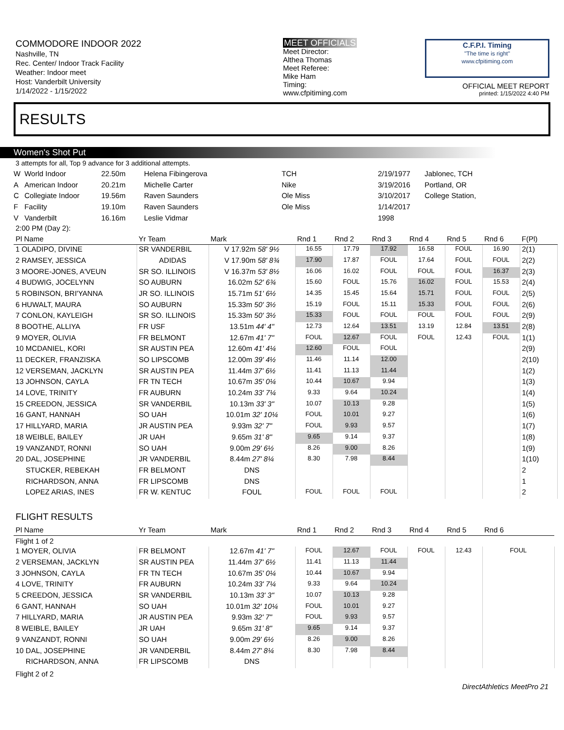COMMODORE INDOOR 2022
Nashville, TN
Rec. Center/ Indoor Track Facility
Weather: Indoor meet
Host: Vanderbilt University
1/14/2022 - 1/15/2022
MEET OFFICIALS
Meet Director:
Althea Thomas
Meet Referee:
Mike Ham
Timing:
www.cfpitiming.com
C.F.P.I. Timing
"The time is right"
www.cfpitiming.com
OFFICIAL MEET REPORT
printed: 1/15/2022 4:40 PM
RESULTS
Women's Shot Put
3 attempts for all, Top 9 advance for 3 additional attempts.
| W | World Indoor | 22.50m | Helena Fibingerova | TCH | 2/19/1977 | Jablonec, TCH |
| A | American Indoor | 20.21m | Michelle Carter | Nike | 3/19/2016 | Portland, OR |
| C | Collegiate Indoor | 19.56m | Raven Saunders | Ole Miss | 3/10/2017 | College Station, |
| F | Facility | 19.10m | Raven Saunders | Ole Miss | 1/14/2017 | |
| V | Vanderbilt | 16.16m | Leslie Vidmar | | 1998 | |
2:00 PM (Day 2):
| Pl Name | Yr Team | Mark | Rnd 1 | Rnd 2 | Rnd 3 | Rnd 4 | Rnd 5 | Rnd 6 | F(Pl) |
| --- | --- | --- | --- | --- | --- | --- | --- | --- | --- |
| 1 OLADIPO, DIVINE | SR VANDERBIL | V 17.92m 58' 9½ | 16.55 | 17.79 | 17.92 | 16.58 | FOUL | 16.90 | 2(1) |
| 2 RAMSEY, JESSICA | ADIDAS | V 17.90m 58' 8¾ | 17.90 | 17.87 | FOUL | 17.64 | FOUL | FOUL | 2(2) |
| 3 MOORE-JONES, A'VEUN | SR SO. ILLINOIS | V 16.37m 53' 8½ | 16.06 | 16.02 | FOUL | FOUL | FOUL | 16.37 | 2(3) |
| 4 BUDWIG, JOCELYNN | SO AUBURN | 16.02m 52' 6¾ | 15.60 | FOUL | 15.76 | 16.02 | FOUL | 15.53 | 2(4) |
| 5 ROBINSON, BRI'YANNA | JR SO. ILLINOIS | 15.71m 51' 6½ | 14.35 | 15.45 | 15.64 | 15.71 | FOUL | FOUL | 2(5) |
| 6 HUWALT, MAURA | SO AUBURN | 15.33m 50' 3½ | 15.19 | FOUL | 15.11 | 15.33 | FOUL | FOUL | 2(6) |
| 7 CONLON, KAYLEIGH | SR SO. ILLINOIS | 15.33m 50' 3½ | 15.33 | FOUL | FOUL | FOUL | FOUL | FOUL | 2(9) |
| 8 BOOTHE, ALLIYA | FR USF | 13.51m 44' 4" | 12.73 | 12.64 | 13.51 | 13.19 | 12.84 | 13.51 | 2(8) |
| 9 MOYER, OLIVIA | FR BELMONT | 12.67m 41' 7" | FOUL | 12.67 | FOUL | FOUL | 12.43 | FOUL | 1(1) |
| 10 MCDANIEL, KORI | SR AUSTIN PEA | 12.60m 41' 4¼ | 12.60 | FOUL | FOUL | | | | 2(9) |
| 11 DECKER, FRANZISKA | SO LIPSCOMB | 12.00m 39' 4½ | 11.46 | 11.14 | 12.00 | | | | 2(10) |
| 12 VERSEMAN, JACKLYN | SR AUSTIN PEA | 11.44m 37' 6½ | 11.41 | 11.13 | 11.44 | | | | 1(2) |
| 13 JOHNSON, CAYLA | FR TN TECH | 10.67m 35' 0¼ | 10.44 | 10.67 | 9.94 | | | | 1(3) |
| 14 LOVE, TRINITY | FR AUBURN | 10.24m 33' 7¼ | 9.33 | 9.64 | 10.24 | | | | 1(4) |
| 15 CREEDON, JESSICA | SR VANDERBIL | 10.13m 33' 3" | 10.07 | 10.13 | 9.28 | | | | 1(5) |
| 16 GANT, HANNAH | SO UAH | 10.01m 32' 10¼ | FOUL | 10.01 | 9.27 | | | | 1(6) |
| 17 HILLYARD, MARIA | JR AUSTIN PEA | 9.93m 32' 7" | FOUL | 9.93 | 9.57 | | | | 1(7) |
| 18 WEIBLE, BAILEY | JR UAH | 9.65m 31' 8" | 9.65 | 9.14 | 9.37 | | | | 1(8) |
| 19 VANZANDT, RONNI | SO UAH | 9.00m 29' 6½ | 8.26 | 9.00 | 8.26 | | | | 1(9) |
| 20 DAL, JOSEPHINE | JR VANDERBIL | 8.44m 27' 8¼ | 8.30 | 7.98 | 8.44 | | | | 1(10) |
| STUCKER, REBEKAH | FR BELMONT | DNS | | | | | | | 2 |
| RICHARDSON, ANNA | FR LIPSCOMB | DNS | | | | | | | 1 |
| LOPEZ ARIAS, INES | FR W. KENTUC | FOUL | FOUL | FOUL | FOUL | | | | 2 |
FLIGHT RESULTS
| Pl Name | Yr Team | Mark | Rnd 1 | Rnd 2 | Rnd 3 | Rnd 4 | Rnd 5 | Rnd 6 |
| --- | --- | --- | --- | --- | --- | --- | --- | --- |
| Flight 1 of 2 | | | | | | | | |
| 1 MOYER, OLIVIA | FR BELMONT | 12.67m 41' 7" | FOUL | 12.67 | FOUL | FOUL | 12.43 | FOUL |
| 2 VERSEMAN, JACKLYN | SR AUSTIN PEA | 11.44m 37' 6½ | 11.41 | 11.13 | 11.44 | | | |
| 3 JOHNSON, CAYLA | FR TN TECH | 10.67m 35' 0¼ | 10.44 | 10.67 | 9.94 | | | |
| 4 LOVE, TRINITY | FR AUBURN | 10.24m 33' 7¼ | 9.33 | 9.64 | 10.24 | | | |
| 5 CREEDON, JESSICA | SR VANDERBIL | 10.13m 33' 3" | 10.07 | 10.13 | 9.28 | | | |
| 6 GANT, HANNAH | SO UAH | 10.01m 32' 10¼ | FOUL | 10.01 | 9.27 | | | |
| 7 HILLYARD, MARIA | JR AUSTIN PEA | 9.93m 32' 7" | FOUL | 9.93 | 9.57 | | | |
| 8 WEIBLE, BAILEY | JR UAH | 9.65m 31' 8" | 9.65 | 9.14 | 9.37 | | | |
| 9 VANZANDT, RONNI | SO UAH | 9.00m 29' 6½ | 8.26 | 9.00 | 8.26 | | | |
| 10 DAL, JOSEPHINE | JR VANDERBIL | 8.44m 27' 8¼ | 8.30 | 7.98 | 8.44 | | | |
| RICHARDSON, ANNA | FR LIPSCOMB | DNS | | | | | | |
| Flight 2 of 2 | | | | | | | | |
DirectAthletics MeetPro 21